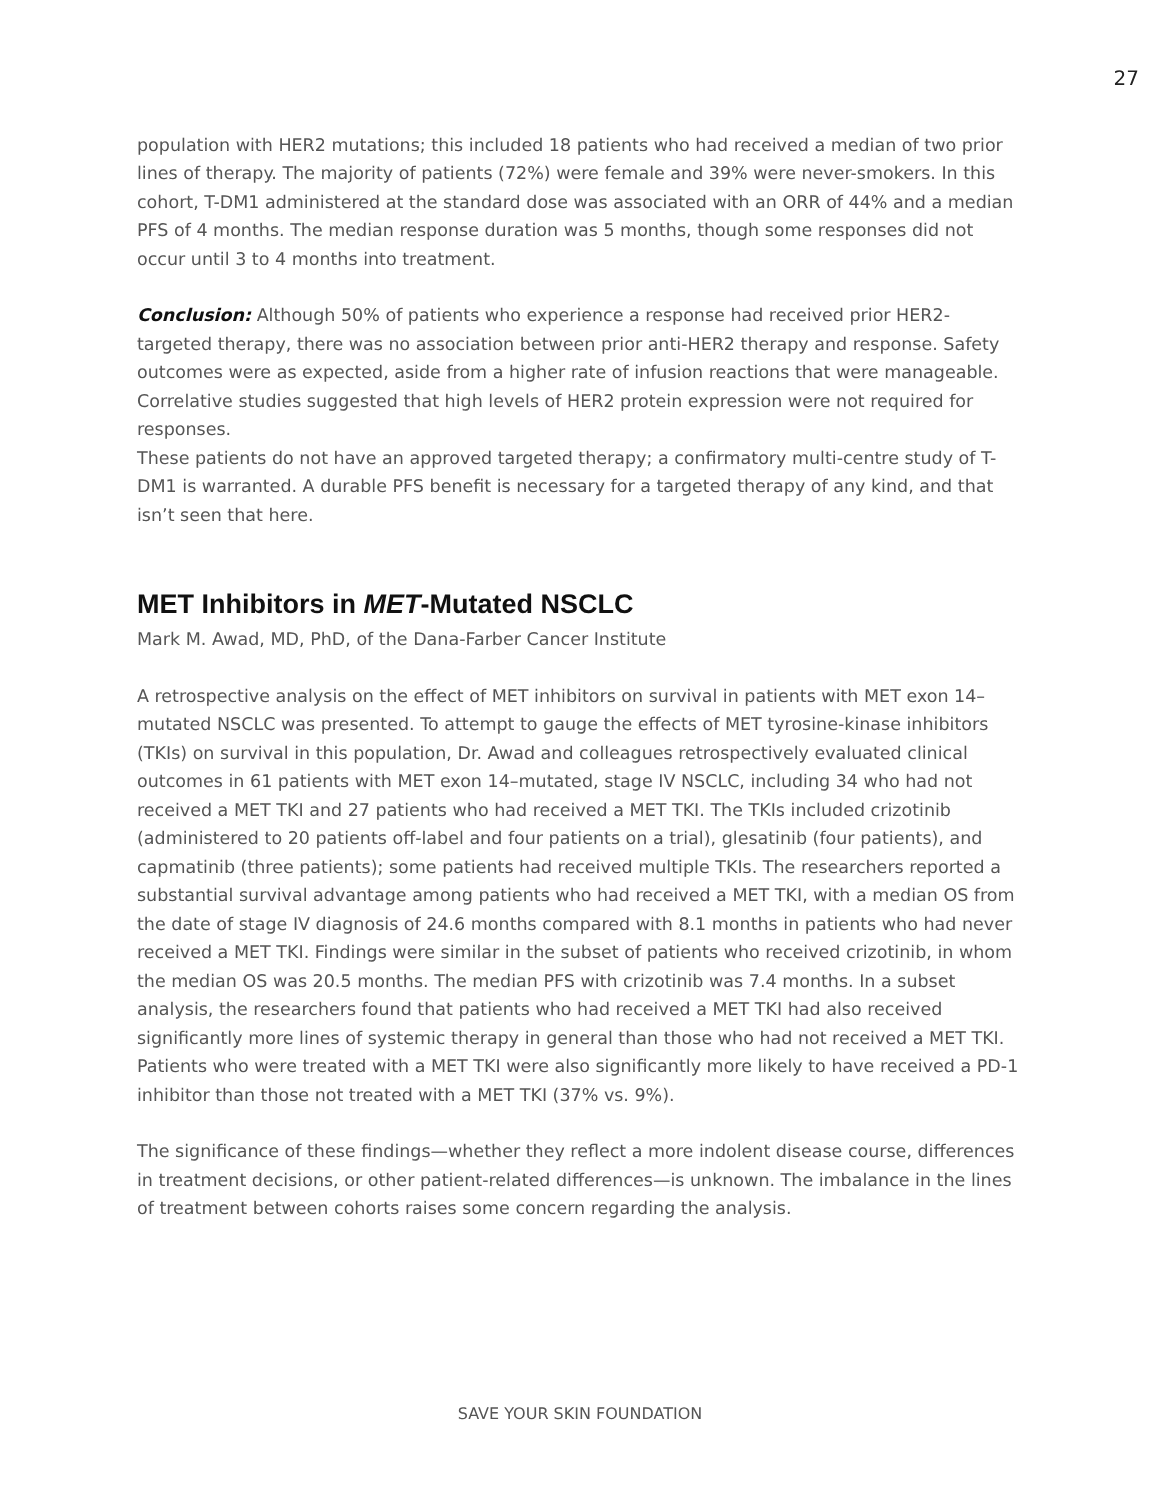27
population with HER2 mutations; this included 18 patients who had received a median of two prior lines of therapy. The majority of patients (72%) were female and 39% were never-smokers. In this cohort, T-DM1 administered at the standard dose was associated with an ORR of 44% and a median PFS of 4 months. The median response duration was 5 months, though some responses did not occur until 3 to 4 months into treatment.
Conclusion: Although 50% of patients who experience a response had received prior HER2-targeted therapy, there was no association between prior anti-HER2 therapy and response. Safety outcomes were as expected, aside from a higher rate of infusion reactions that were manageable. Correlative studies suggested that high levels of HER2 protein expression were not required for responses.
These patients do not have an approved targeted therapy; a confirmatory multi-centre study of T-DM1 is warranted. A durable PFS benefit is necessary for a targeted therapy of any kind, and that isn’t seen that here.
MET Inhibitors in MET-Mutated NSCLC
Mark M. Awad, MD, PhD, of the Dana-Farber Cancer Institute
A retrospective analysis on the effect of MET inhibitors on survival in patients with MET exon 14–mutated NSCLC was presented. To attempt to gauge the effects of MET tyrosine-kinase inhibitors (TKIs) on survival in this population, Dr. Awad and colleagues retrospectively evaluated clinical outcomes in 61 patients with MET exon 14–mutated, stage IV NSCLC, including 34 who had not received a MET TKI and 27 patients who had received a MET TKI. The TKIs included crizotinib (administered to 20 patients off-label and four patients on a trial), glesatinib (four patients), and capmatinib (three patients); some patients had received multiple TKIs. The researchers reported a substantial survival advantage among patients who had received a MET TKI, with a median OS from the date of stage IV diagnosis of 24.6 months compared with 8.1 months in patients who had never received a MET TKI. Findings were similar in the subset of patients who received crizotinib, in whom the median OS was 20.5 months. The median PFS with crizotinib was 7.4 months. In a subset analysis, the researchers found that patients who had received a MET TKI had also received significantly more lines of systemic therapy in general than those who had not received a MET TKI. Patients who were treated with a MET TKI were also significantly more likely to have received a PD-1 inhibitor than those not treated with a MET TKI (37% vs. 9%).
The significance of these findings—whether they reflect a more indolent disease course, differences in treatment decisions, or other patient-related differences—is unknown. The imbalance in the lines of treatment between cohorts raises some concern regarding the analysis.
SAVE YOUR SKIN FOUNDATION